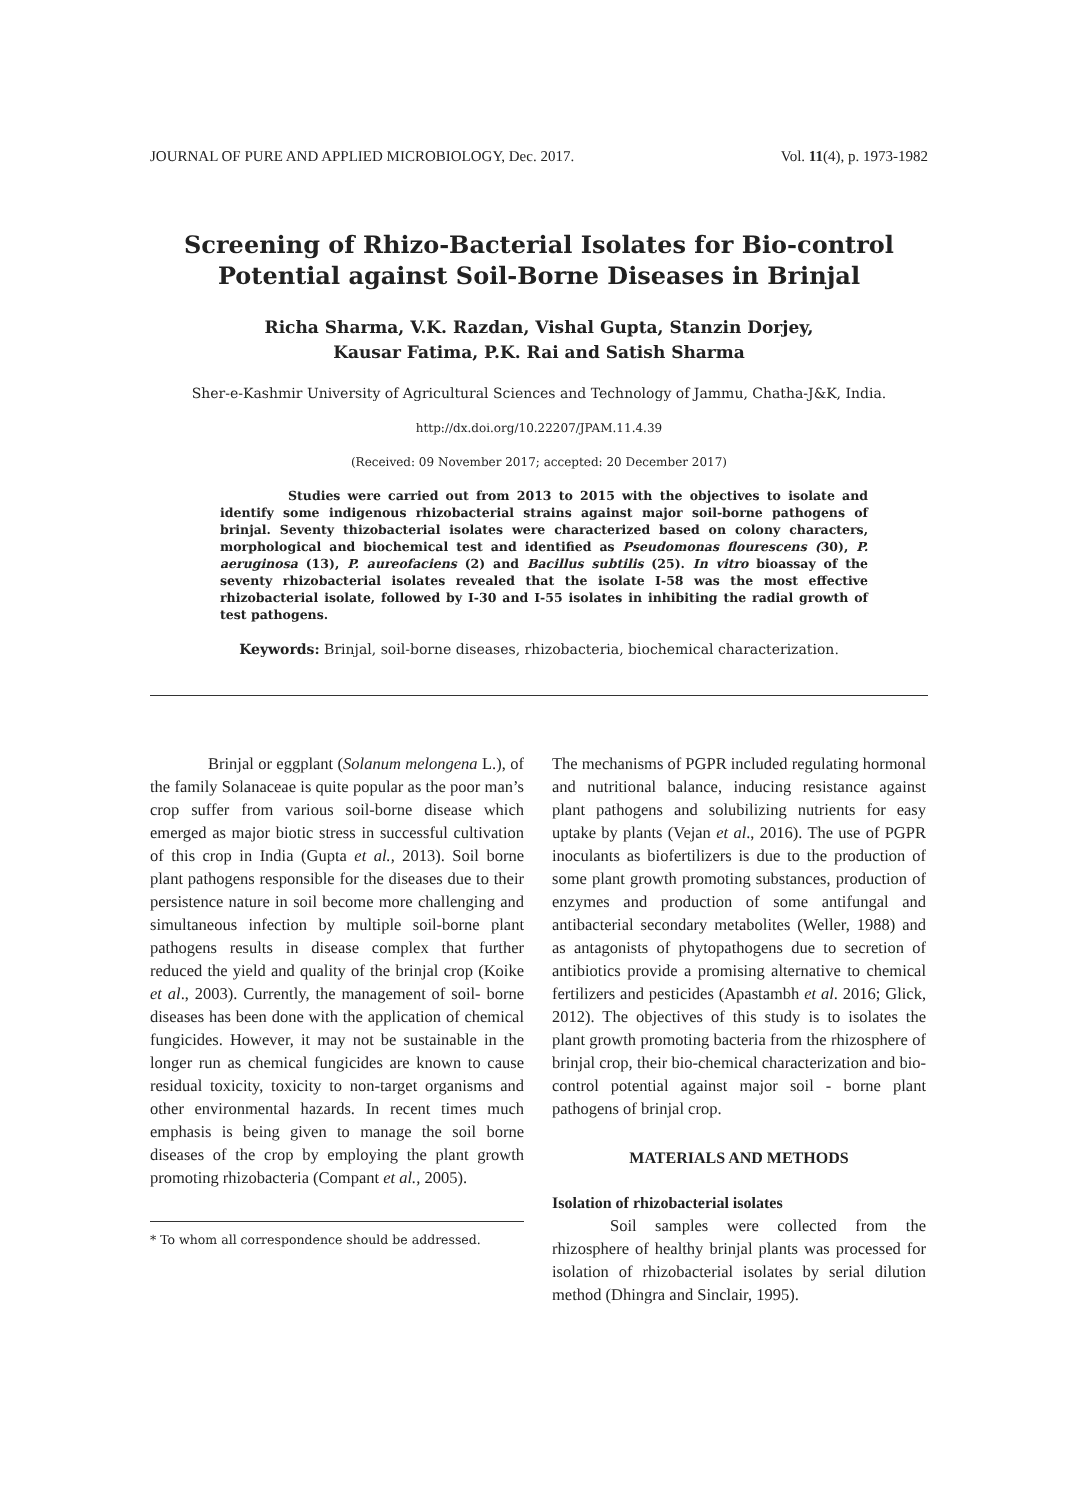JOURNAL OF PURE AND APPLIED MICROBIOLOGY, Dec. 2017. Vol. 11(4), p. 1973-1982
Screening of Rhizo-Bacterial Isolates for Bio-control Potential against Soil-Borne Diseases in Brinjal
Richa Sharma, V.K. Razdan, Vishal Gupta, Stanzin Dorjey,
Kausar Fatima, P.K. Rai and Satish Sharma
Sher-e-Kashmir University of Agricultural Sciences and Technology of Jammu, Chatha-J&K, India.
http://dx.doi.org/10.22207/JPAM.11.4.39
(Received: 09 November 2017; accepted: 20 December 2017)
Studies were carried out from 2013 to 2015 with the objectives to isolate and identify some indigenous rhizobacterial strains against major soil-borne pathogens of brinjal. Seventy thizobacterial isolates were characterized based on colony characters, morphological and biochemical test and identified as Pseudomonas flourescens (30), P. aeruginosa (13), P. aureofaciens (2) and Bacillus subtilis (25). In vitro bioassay of the seventy rhizobacterial isolates revealed that the isolate I-58 was the most effective rhizobacterial isolate, followed by I-30 and I-55 isolates in inhibiting the radial growth of test pathogens.
Keywords: Brinjal, soil-borne diseases, rhizobacteria, biochemical characterization.
Brinjal or eggplant (Solanum melongena L.), of the family Solanaceae is quite popular as the poor man’s crop suffer from various soil-borne disease which emerged as major biotic stress in successful cultivation of this crop in India (Gupta et al., 2013). Soil borne plant pathogens responsible for the diseases due to their persistence nature in soil become more challenging and simultaneous infection by multiple soil-borne plant pathogens results in disease complex that further reduced the yield and quality of the brinjal crop (Koike et al., 2003). Currently, the management of soil- borne diseases has been done with the application of chemical fungicides. However, it may not be sustainable in the longer run as chemical fungicides are known to cause residual toxicity, toxicity to non-target organisms and other environmental hazards. In recent times much emphasis is being given to manage the soil borne diseases of the crop by employing the plant growth promoting rhizobacteria (Compant et al., 2005).
* To whom all correspondence should be addressed.
The mechanisms of PGPR included regulating hormonal and nutritional balance, inducing resistance against plant pathogens and solubilizing nutrients for easy uptake by plants (Vejan et al., 2016). The use of PGPR inoculants as biofertilizers is due to the production of some plant growth promoting substances, production of enzymes and production of some antifungal and antibacterial secondary metabolites (Weller, 1988) and as antagonists of phytopathogens due to secretion of antibiotics provide a promising alternative to chemical fertilizers and pesticides (Apastambh et al. 2016; Glick, 2012). The objectives of this study is to isolates the plant growth promoting bacteria from the rhizosphere of brinjal crop, their bio-chemical characterization and bio-control potential against major soil - borne plant pathogens of brinjal crop.
MATERIALS AND METHODS
Isolation of rhizobacterial isolates
Soil samples were collected from the rhizosphere of healthy brinjal plants was processed for isolation of rhizobacterial isolates by serial dilution method (Dhingra and Sinclair, 1995).